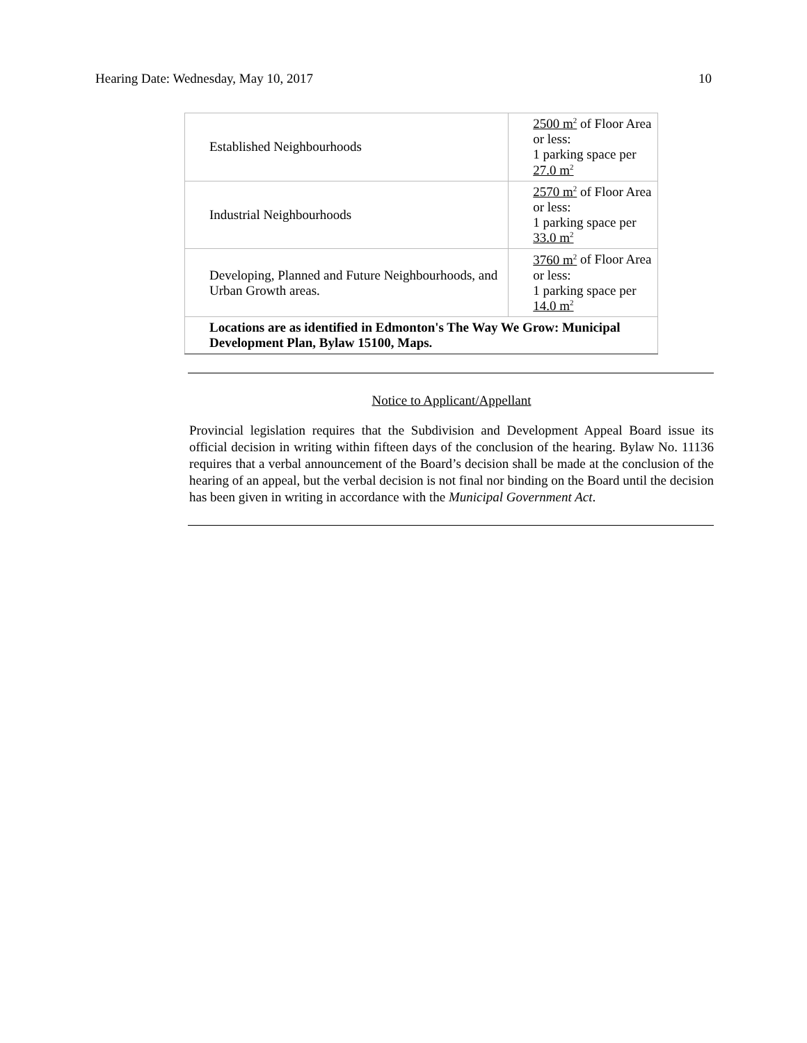Hearing Date: Wednesday, May 10, 2017 10
| Established Neighbourhoods | 2500 m<sup>2</sup> of Floor Area or less: 1 parking space per 27.0 m<sup>2</sup> |
| Industrial Neighbourhoods | 2570 m<sup>2</sup> of Floor Area or less: 1 parking space per 33.0 m<sup>2</sup> |
| Developing, Planned and Future Neighbourhoods, and Urban Growth areas. | 3760 m<sup>2</sup> of Floor Area or less: 1 parking space per 14.0 m<sup>2</sup> |
| Locations are as identified in Edmonton's The Way We Grow: Municipal Development Plan, Bylaw 15100, Maps. | |
Notice to Applicant/Appellant
Provincial legislation requires that the Subdivision and Development Appeal Board issue its official decision in writing within fifteen days of the conclusion of the hearing. Bylaw No. 11136 requires that a verbal announcement of the Board’s decision shall be made at the conclusion of the hearing of an appeal, but the verbal decision is not final nor binding on the Board until the decision has been given in writing in accordance with the Municipal Government Act.